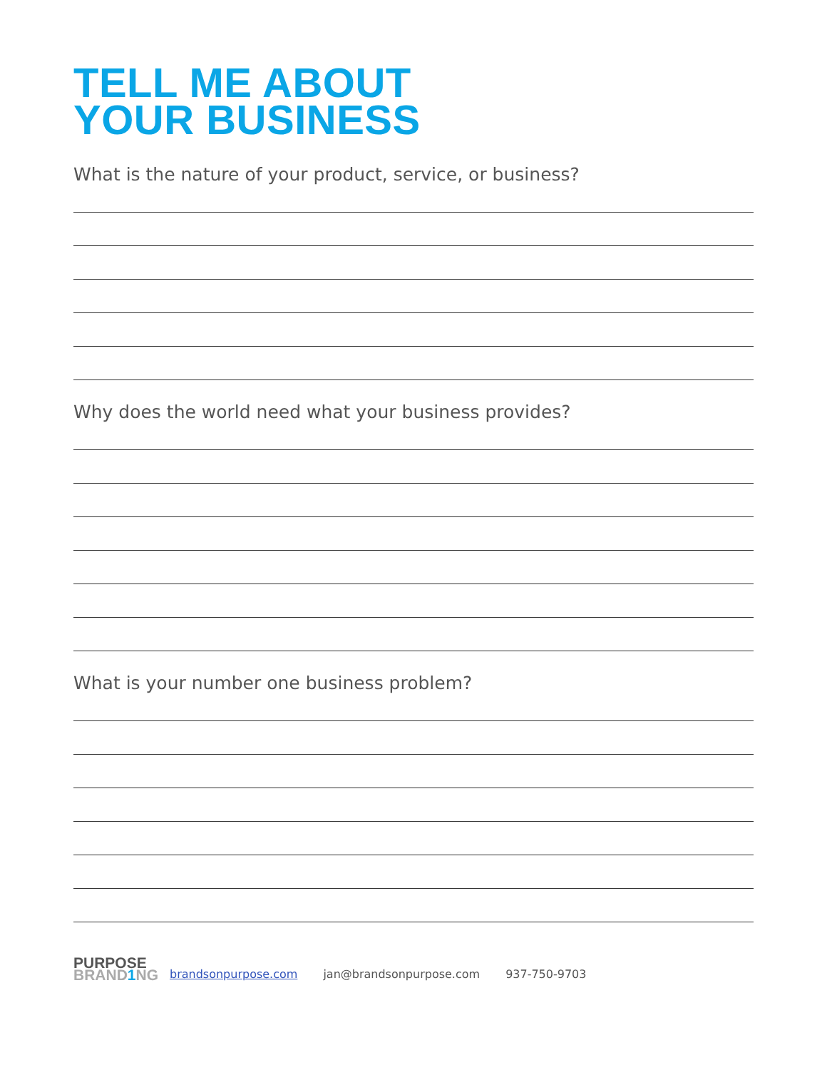TELL ME ABOUT
YOUR BUSINESS
What is the nature of your product, service, or business?
Why does the world need what your business provides?
What is your number one business problem?
PURPOSE
BRAND1 NG
brandsonpurpose.com jan@brandsonpurpose.com 937-750-9703